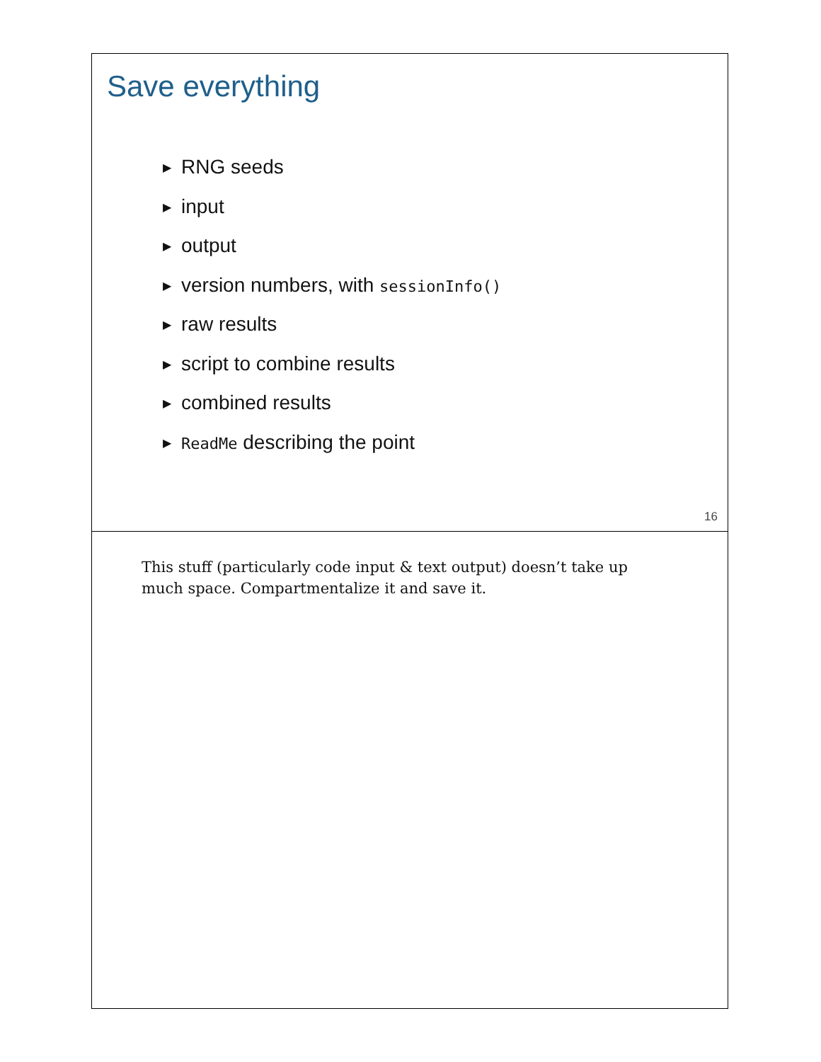Save everything
▶ RNG seeds
▶ input
▶ output
▶ version numbers, with sessionInfo()
▶ raw results
▶ script to combine results
▶ combined results
▶ ReadMe describing the point
16
This stuff (particularly code input & text output) doesn’t take up much space. Compartmentalize it and save it.